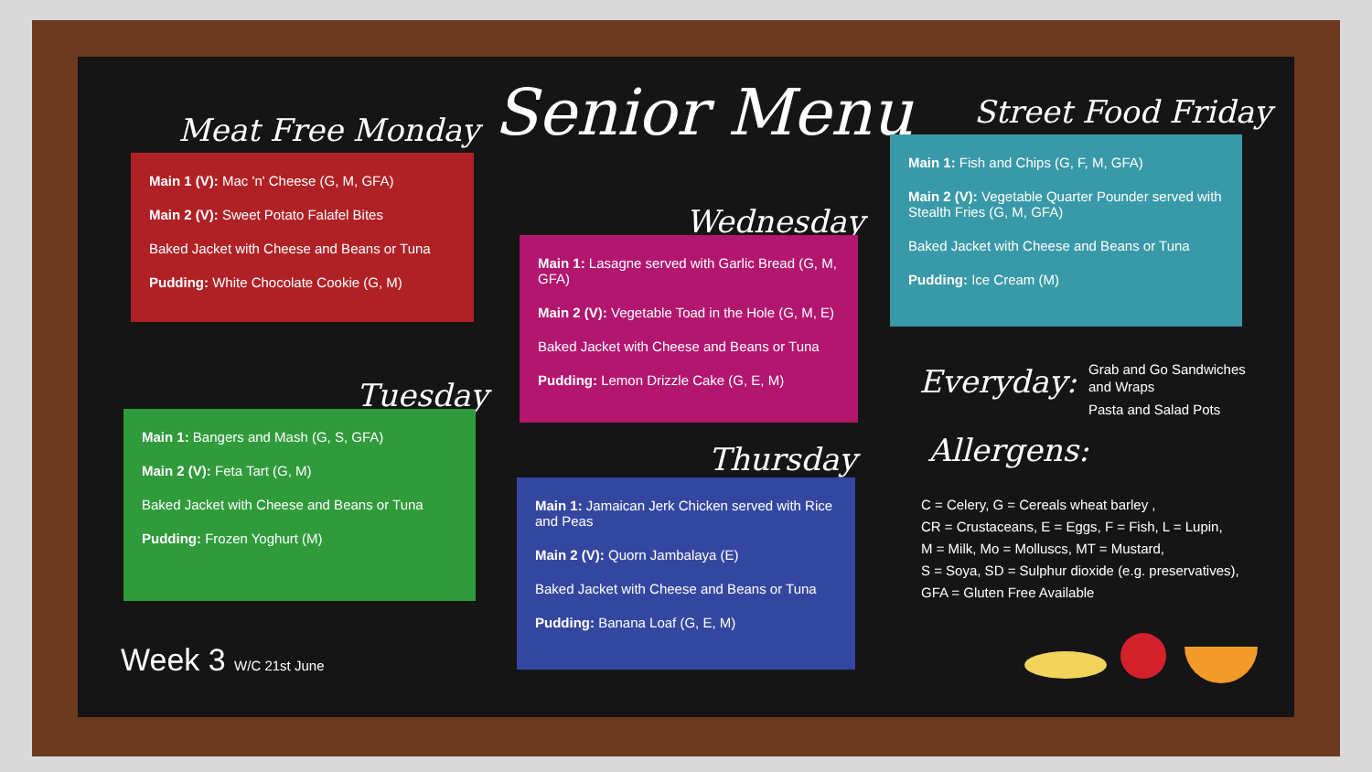Meat Free Monday
Main 1 (V): Mac 'n' Cheese (G, M, GFA)
Main 2 (V): Sweet Potato Falafel Bites
Baked Jacket with Cheese and Beans or Tuna
Pudding: White Chocolate Cookie (G, M)
Senior Menu
Wednesday
Main 1: Lasagne served with Garlic Bread (G, M, GFA)
Main 2 (V): Vegetable Toad in the Hole (G, M, E)
Baked Jacket with Cheese and Beans or Tuna
Pudding: Lemon Drizzle Cake (G, E, M)
Street Food Friday
Main 1: Fish and Chips (G, F, M, GFA)
Main 2 (V): Vegetable Quarter Pounder served with Stealth Fries (G, M, GFA)
Baked Jacket with Cheese and Beans or Tuna
Pudding: Ice Cream (M)
Tuesday
Main 1: Bangers and Mash (G, S, GFA)
Main 2 (V): Feta Tart (G, M)
Baked Jacket with Cheese and Beans or Tuna
Pudding: Frozen Yoghurt (M)
Thursday
Main 1: Jamaican Jerk Chicken served with Rice and Peas
Main 2 (V): Quorn Jambalaya (E)
Baked Jacket with Cheese and Beans or Tuna
Pudding: Banana Loaf (G, E, M)
Everyday:
Grab and Go Sandwiches
and Wraps
Pasta and Salad Pots
Allergens:
C = Celery, G = Cereals wheat barley ,
CR = Crustaceans, E = Eggs, F = Fish, L = Lupin,
M = Milk, Mo = Molluscs, MT = Mustard,
S = Soya, SD = Sulphur dioxide (e.g. preservatives),
GFA = Gluten Free Available
Week 3 W/C 21st June